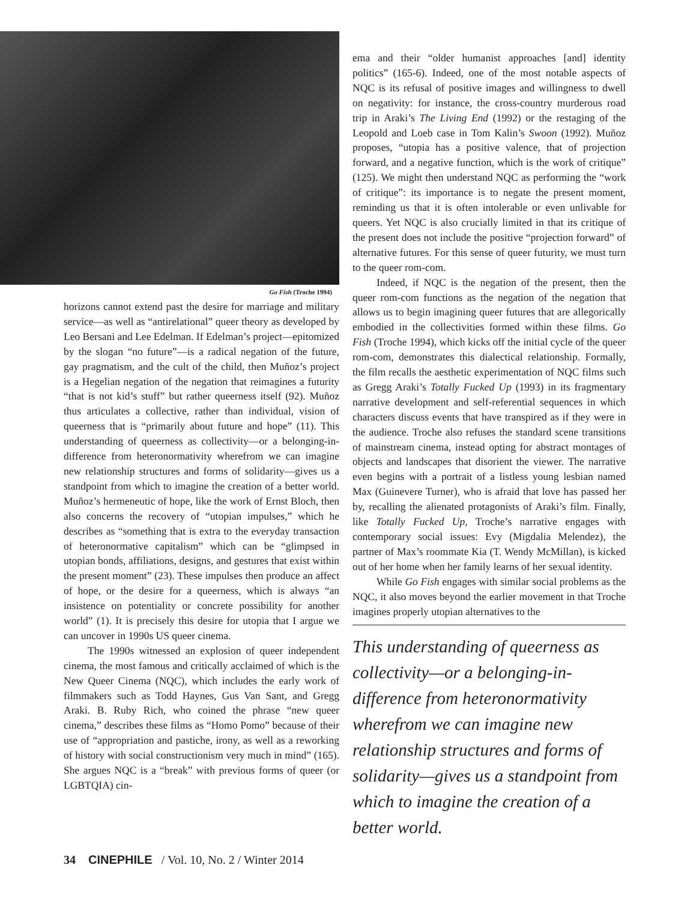Go Fish (Troche 1994)
horizons cannot extend past the desire for marriage and military service—as well as “antirelational” queer theory as developed by Leo Bersani and Lee Edelman. If Edelman’s project—epitomized by the slogan “no future”—is a radical negation of the future, gay pragmatism, and the cult of the child, then Muñoz’s project is a Hegelian negation of the negation that reimagines a futurity “that is not kid’s stuff” but rather queerness itself (92). Muñoz thus articulates a collective, rather than individual, vision of queerness that is “primarily about future and hope” (11). This understanding of queerness as collectivity—or a belonging-in-difference from heteronormativity wherefrom we can imagine new relationship structures and forms of solidarity—gives us a standpoint from which to imagine the creation of a better world. Muñoz’s hermeneutic of hope, like the work of Ernst Bloch, then also concerns the recovery of “utopian impulses,” which he describes as “something that is extra to the everyday transaction of heteronormative capitalism” which can be “glimpsed in utopian bonds, affiliations, designs, and gestures that exist within the present moment” (23). These impulses then produce an affect of hope, or the desire for a queerness, which is always “an insistence on potentiality or concrete possibility for another world” (1). It is precisely this desire for utopia that I argue we can uncover in 1990s US queer cinema.
The 1990s witnessed an explosion of queer independent cinema, the most famous and critically acclaimed of which is the New Queer Cinema (NQC), which includes the early work of filmmakers such as Todd Haynes, Gus Van Sant, and Gregg Araki. B. Ruby Rich, who coined the phrase “new queer cinema,” describes these films as “Homo Pomo” because of their use of “appropriation and pastiche, irony, as well as a reworking of history with social constructionism very much in mind” (165). She argues NQC is a “break” with previous forms of queer (or LGBTQIA) cin-
ema and their “older humanist approaches [and] identity politics” (165-6). Indeed, one of the most notable aspects of NQC is its refusal of positive images and willingness to dwell on negativity: for instance, the cross-country murderous road trip in Araki’s The Living End (1992) or the restaging of the Leopold and Loeb case in Tom Kalin’s Swoon (1992). Muñoz proposes, “utopia has a positive valence, that of projection forward, and a negative function, which is the work of critique” (125). We might then understand NQC as performing the “work of critique”: its importance is to negate the present moment, reminding us that it is often intolerable or even unlivable for queers. Yet NQC is also crucially limited in that its critique of the present does not include the positive “projection forward” of alternative futures. For this sense of queer futurity, we must turn to the queer rom-com.
Indeed, if NQC is the negation of the present, then the queer rom-com functions as the negation of the negation that allows us to begin imagining queer futures that are allegorically embodied in the collectivities formed within these films. Go Fish (Troche 1994), which kicks off the initial cycle of the queer rom-com, demonstrates this dialectical relationship. Formally, the film recalls the aesthetic experimentation of NQC films such as Gregg Araki’s Totally Fucked Up (1993) in its fragmentary narrative development and self-referential sequences in which characters discuss events that have transpired as if they were in the audience. Troche also refuses the standard scene transitions of mainstream cinema, instead opting for abstract montages of objects and landscapes that disorient the viewer. The narrative even begins with a portrait of a listless young lesbian named Max (Guinevere Turner), who is afraid that love has passed her by, recalling the alienated protagonists of Araki’s film. Finally, like Totally Fucked Up, Troche’s narrative engages with contemporary social issues: Evy (Migdalia Melendez), the partner of Max’s roommate Kia (T. Wendy McMillan), is kicked out of her home when her family learns of her sexual identity.
While Go Fish engages with similar social problems as the NQC, it also moves beyond the earlier movement in that Troche imagines properly utopian alternatives to the
This understanding of queerness as collectivity—or a belonging-in-difference from heteronormativity wherefrom we can imagine new relationship structures and forms of solidarity—gives us a standpoint from which to imagine the creation of a better world.
34 CINEPHILE / Vol. 10, No. 2 / Winter 2014